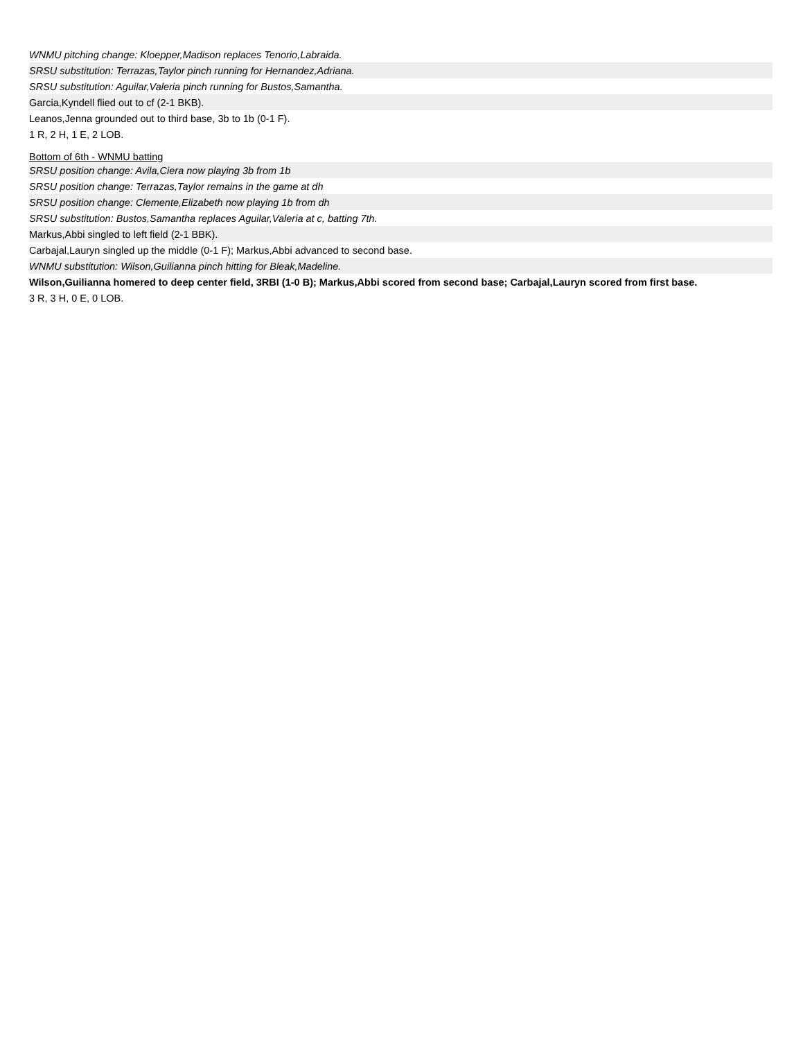| WNMU pitching change: Kloepper,Madison replaces Tenorio,Labraida. |
| SRSU substitution: Terrazas,Taylor pinch running for Hernandez,Adriana. |
| SRSU substitution: Aguilar,Valeria pinch running for Bustos,Samantha. |
| Garcia,Kyndell flied out to cf (2-1 BKB). |
| Leanos,Jenna grounded out to third base, 3b to 1b (0-1 F). |
| 1 R, 2 H, 1 E, 2 LOB. |
| Bottom of 6th - WNMU batting |
| SRSU position change: Avila,Ciera now playing 3b from 1b |
| SRSU position change: Terrazas,Taylor remains in the game at dh |
| SRSU position change: Clemente,Elizabeth now playing 1b from dh |
| SRSU substitution: Bustos,Samantha replaces Aguilar,Valeria at c, batting 7th. |
| Markus,Abbi singled to left field (2-1 BBK). |
| Carbajal,Lauryn singled up the middle (0-1 F); Markus,Abbi advanced to second base. |
| WNMU substitution: Wilson,Guilianna pinch hitting for Bleak,Madeline. |
| Wilson,Guilianna homered to deep center field, 3RBI (1-0 B); Markus,Abbi scored from second base; Carbajal,Lauryn scored from first base. |
| 3 R, 3 H, 0 E, 0 LOB. |